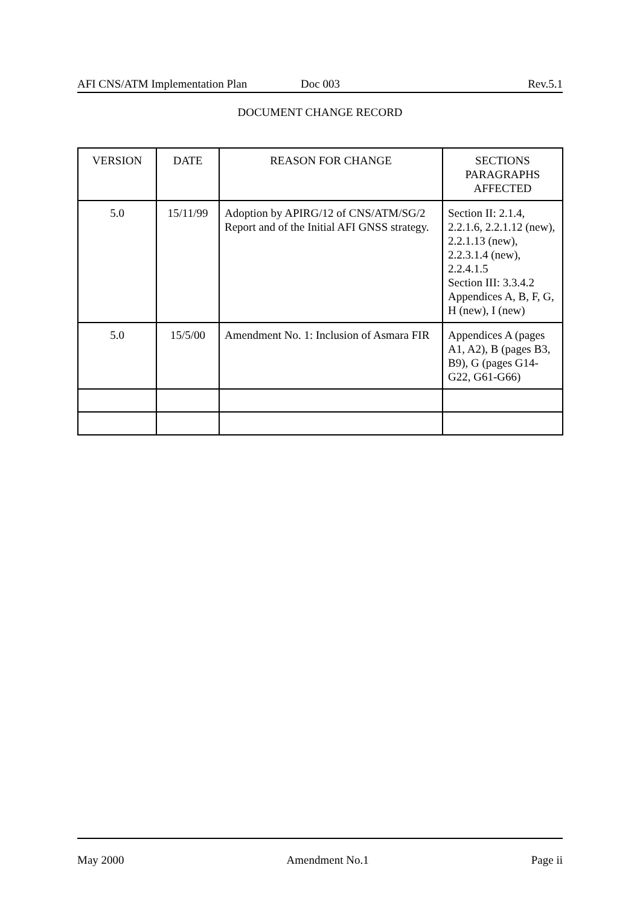AFI CNS/ATM Implementation Plan Doc 003 Rev.5.1
DOCUMENT CHANGE RECORD
| VERSION | DATE | REASON FOR CHANGE | SECTIONS PARAGRAPHS AFFECTED |
| --- | --- | --- | --- |
| 5.0 | 15/11/99 | Adoption by APIRG/12 of CNS/ATM/SG/2 Report and of the Initial AFI GNSS strategy. | Section II: 2.1.4, 2.2.1.6, 2.2.1.12 (new), 2.2.1.13 (new), 2.2.3.1.4 (new), 2.2.4.1.5 Section III: 3.3.4.2 Appendices A, B, F, G, H (new), I (new) |
| 5.0 | 15/5/00 | Amendment No. 1: Inclusion of Asmara FIR | Appendices A (pages A1, A2), B (pages B3, B9), G (pages G14-G22, G61-G66) |
May 2000 Amendment No.1 Page ii